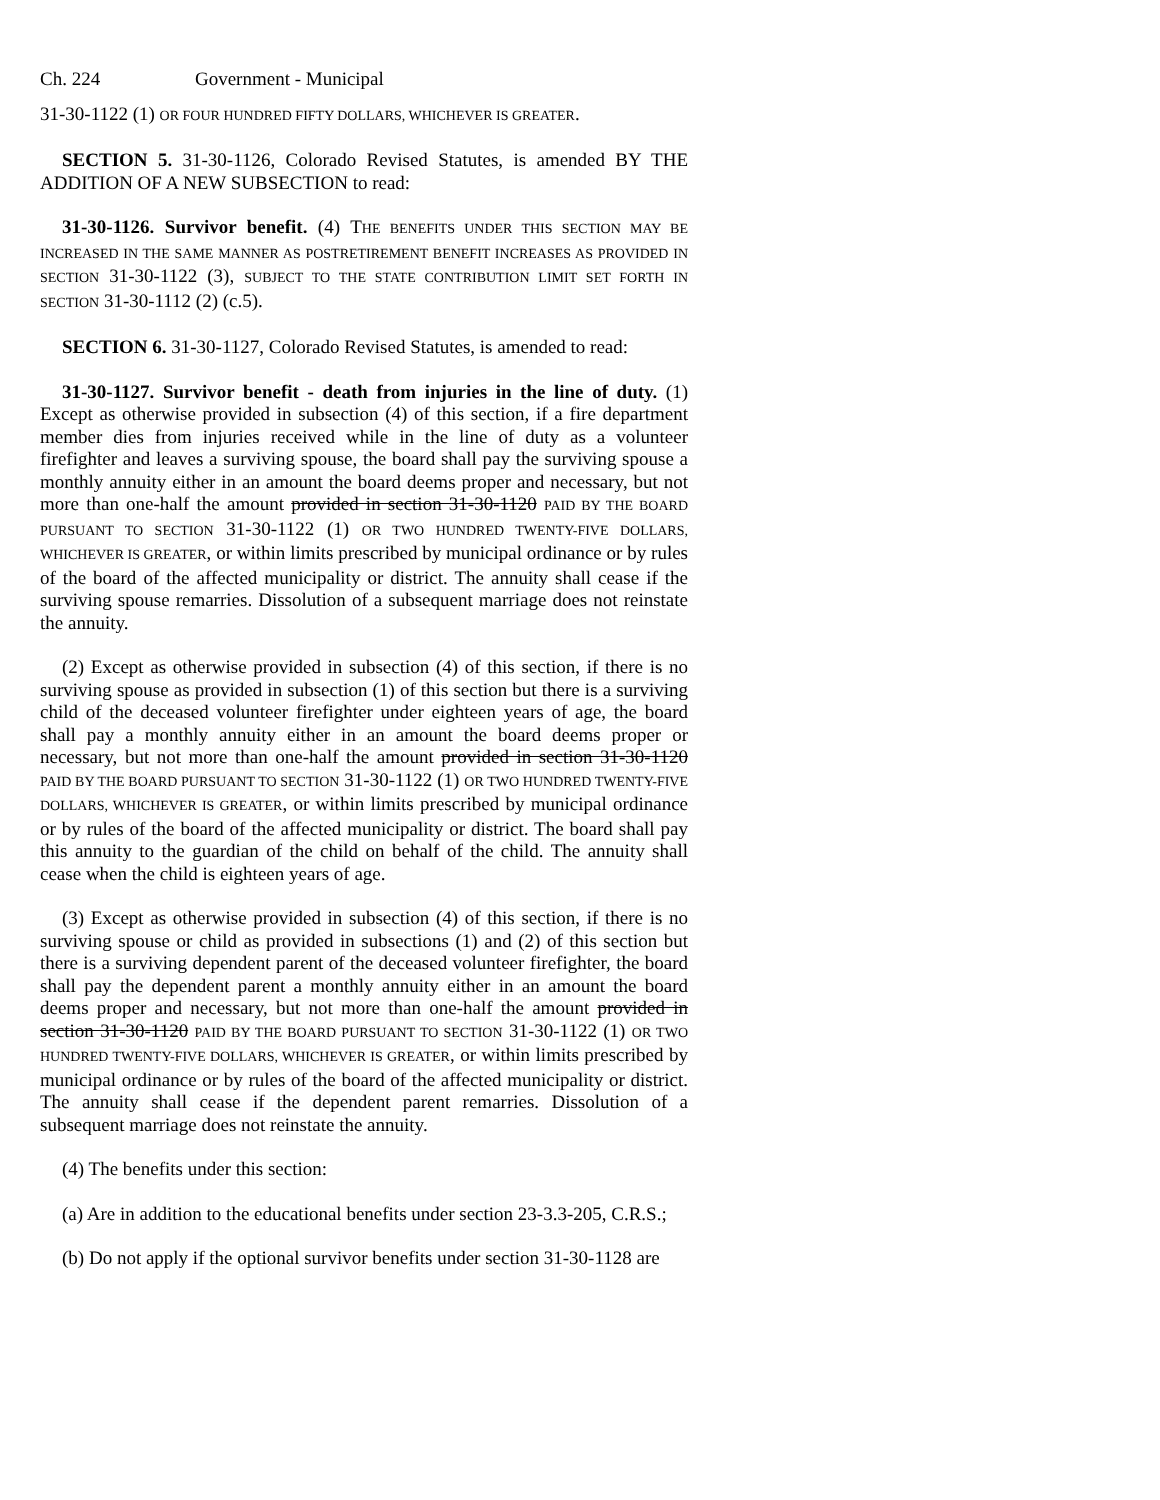Ch. 224 Government - Municipal
31-30-1122 (1) OR FOUR HUNDRED FIFTY DOLLARS, WHICHEVER IS GREATER.
SECTION 5. 31-30-1126, Colorado Revised Statutes, is amended BY THE ADDITION OF A NEW SUBSECTION to read:
31-30-1126. Survivor benefit. (4) THE BENEFITS UNDER THIS SECTION MAY BE INCREASED IN THE SAME MANNER AS POSTRETIREMENT BENEFIT INCREASES AS PROVIDED IN SECTION 31-30-1122 (3), SUBJECT TO THE STATE CONTRIBUTION LIMIT SET FORTH IN SECTION 31-30-1112 (2) (c.5).
SECTION 6. 31-30-1127, Colorado Revised Statutes, is amended to read:
31-30-1127. Survivor benefit - death from injuries in the line of duty. (1) Except as otherwise provided in subsection (4) of this section, if a fire department member dies from injuries received while in the line of duty as a volunteer firefighter and leaves a surviving spouse, the board shall pay the surviving spouse a monthly annuity either in an amount the board deems proper and necessary, but not more than one-half the amount provided in section 31-30-1120 PAID BY THE BOARD PURSUANT TO SECTION 31-30-1122 (1) OR TWO HUNDRED TWENTY-FIVE DOLLARS, WHICHEVER IS GREATER, or within limits prescribed by municipal ordinance or by rules of the board of the affected municipality or district. The annuity shall cease if the surviving spouse remarries. Dissolution of a subsequent marriage does not reinstate the annuity.
(2) Except as otherwise provided in subsection (4) of this section, if there is no surviving spouse as provided in subsection (1) of this section but there is a surviving child of the deceased volunteer firefighter under eighteen years of age, the board shall pay a monthly annuity either in an amount the board deems proper or necessary, but not more than one-half the amount provided in section 31-30-1120 PAID BY THE BOARD PURSUANT TO SECTION 31-30-1122 (1) OR TWO HUNDRED TWENTY-FIVE DOLLARS, WHICHEVER IS GREATER, or within limits prescribed by municipal ordinance or by rules of the board of the affected municipality or district. The board shall pay this annuity to the guardian of the child on behalf of the child. The annuity shall cease when the child is eighteen years of age.
(3) Except as otherwise provided in subsection (4) of this section, if there is no surviving spouse or child as provided in subsections (1) and (2) of this section but there is a surviving dependent parent of the deceased volunteer firefighter, the board shall pay the dependent parent a monthly annuity either in an amount the board deems proper and necessary, but not more than one-half the amount provided in section 31-30-1120 PAID BY THE BOARD PURSUANT TO SECTION 31-30-1122 (1) OR TWO HUNDRED TWENTY-FIVE DOLLARS, WHICHEVER IS GREATER, or within limits prescribed by municipal ordinance or by rules of the board of the affected municipality or district. The annuity shall cease if the dependent parent remarries. Dissolution of a subsequent marriage does not reinstate the annuity.
(4) The benefits under this section:
(a) Are in addition to the educational benefits under section 23-3.3-205, C.R.S.;
(b) Do not apply if the optional survivor benefits under section 31-30-1128 are